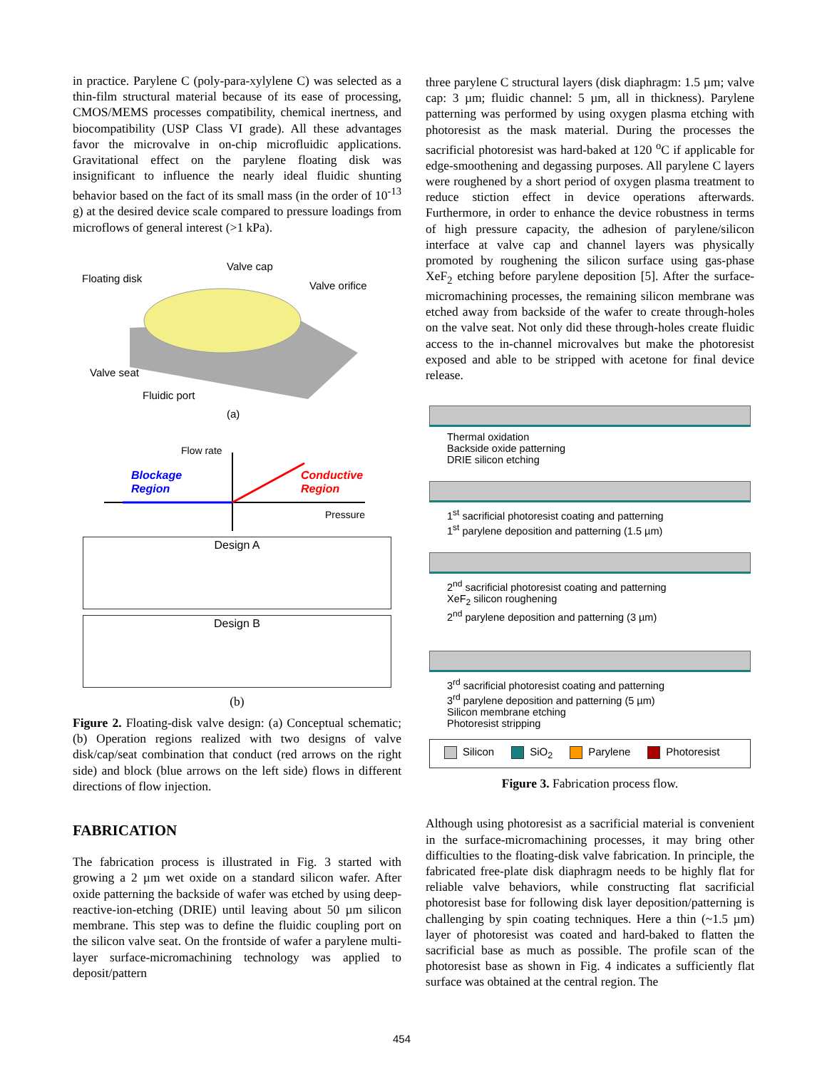in practice. Parylene C (poly-para-xylylene C) was selected as a thin-film structural material because of its ease of processing, CMOS/MEMS processes compatibility, chemical inertness, and biocompatibility (USP Class VI grade). All these advantages favor the microvalve in on-chip microfluidic applications. Gravitational effect on the parylene floating disk was insignificant to influence the nearly ideal fluidic shunting behavior based on the fact of its small mass (in the order of 10<sup>-13</sup> g) at the desired device scale compared to pressure loadings from microflows of general interest (>1 kPa).
Floating disk
Valve cap
Valve orifice
Valve seat
Fluidic port
(a)
Flow rate
Blockage
Region
Conductive
Region
Pressure
Design A
Design B
(b)
Figure 2. Floating-disk valve design: (a) Conceptual schematic; (b) Operation regions realized with two designs of valve disk/cap/seat combination that conduct (red arrows on the right side) and block (blue arrows on the left side) flows in different directions of flow injection.
FABRICATION
The fabrication process is illustrated in Fig. 3 started with growing a 2 µm wet oxide on a standard silicon wafer. After oxide patterning the backside of wafer was etched by using deep-reactive-ion-etching (DRIE) until leaving about 50 µm silicon membrane. This step was to define the fluidic coupling port on the silicon valve seat. On the frontside of wafer a parylene multi-layer surface-micromachining technology was applied to deposit/pattern
three parylene C structural layers (disk diaphragm: 1.5 µm; valve cap: 3 µm; fluidic channel: 5 µm, all in thickness). Parylene patterning was performed by using oxygen plasma etching with photoresist as the mask material. During the processes the sacrificial photoresist was hard-baked at 120 <sup>o</sup>C if applicable for edge-smoothening and degassing purposes. All parylene C layers were roughened by a short period of oxygen plasma treatment to reduce stiction effect in device operations afterwards. Furthermore, in order to enhance the device robustness in terms of high pressure capacity, the adhesion of parylene/silicon interface at valve cap and channel layers was physically promoted by roughening the silicon surface using gas-phase XeF<sub>2</sub> etching before parylene deposition [5]. After the surface-micromachining processes, the remaining silicon membrane was etched away from backside of the wafer to create through-holes on the valve seat. Not only did these through-holes create fluidic access to the in-channel microvalves but make the photoresist exposed and able to be stripped with acetone for final device release.
Thermal oxidation
Backside oxide patterning
DRIE silicon etching
1<sup>st</sup> sacrificial photoresist coating and patterning
1<sup>st</sup> parylene deposition and patterning (1.5 µm)
2<sup>nd</sup> sacrificial photoresist coating and patterning
XeF<sub>2</sub> silicon roughening
2<sup>nd</sup> parylene deposition and patterning (3 µm)
3<sup>rd</sup> sacrificial photoresist coating and patterning
3<sup>rd</sup> parylene deposition and patterning (5 µm)
Silicon membrane etching
Photoresist stripping
Silicon SiO<sub>2</sub> Parylene Photoresist
Figure 3. Fabrication process flow.
Although using photoresist as a sacrificial material is convenient in the surface-micromachining processes, it may bring other difficulties to the floating-disk valve fabrication. In principle, the fabricated free-plate disk diaphragm needs to be highly flat for reliable valve behaviors, while constructing flat sacrificial photoresist base for following disk layer deposition/patterning is challenging by spin coating techniques. Here a thin (~1.5 µm) layer of photoresist was coated and hard-baked to flatten the sacrificial base as much as possible. The profile scan of the photoresist base as shown in Fig. 4 indicates a sufficiently flat surface was obtained at the central region. The
454